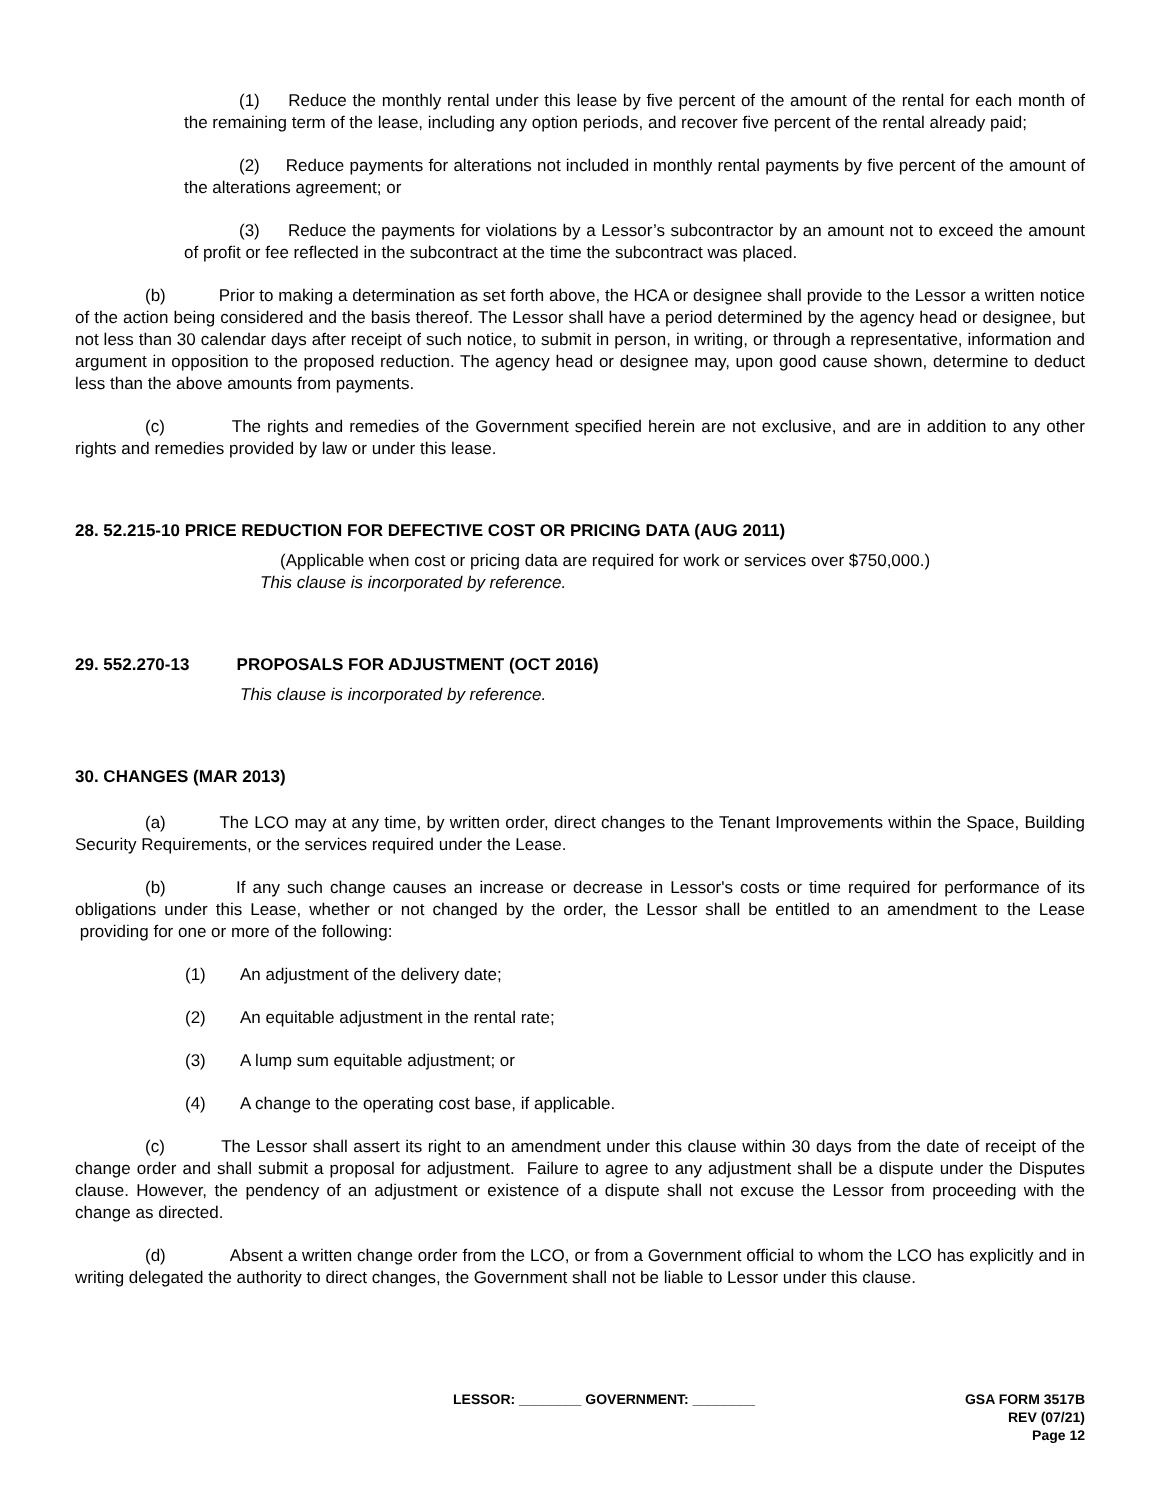(1) Reduce the monthly rental under this lease by five percent of the amount of the rental for each month of the remaining term of the lease, including any option periods, and recover five percent of the rental already paid;
(2) Reduce payments for alterations not included in monthly rental payments by five percent of the amount of the alterations agreement; or
(3) Reduce the payments for violations by a Lessor’s subcontractor by an amount not to exceed the amount of profit or fee reflected in the subcontract at the time the subcontract was placed.
(b) Prior to making a determination as set forth above, the HCA or designee shall provide to the Lessor a written notice of the action being considered and the basis thereof. The Lessor shall have a period determined by the agency head or designee, but not less than 30 calendar days after receipt of such notice, to submit in person, in writing, or through a representative, information and argument in opposition to the proposed reduction. The agency head or designee may, upon good cause shown, determine to deduct less than the above amounts from payments.
(c) The rights and remedies of the Government specified herein are not exclusive, and are in addition to any other rights and remedies provided by law or under this lease.
28. 52.215-10 PRICE REDUCTION FOR DEFECTIVE COST OR PRICING DATA (AUG 2011)
(Applicable when cost or pricing data are required for work or services over $750,000.)
This clause is incorporated by reference.
29. 552.270-13 PROPOSALS FOR ADJUSTMENT (OCT 2016)
This clause is incorporated by reference.
30. CHANGES (MAR 2013)
(a) The LCO may at any time, by written order, direct changes to the Tenant Improvements within the Space, Building Security Requirements, or the services required under the Lease.
(b) If any such change causes an increase or decrease in Lessor's costs or time required for performance of its obligations under this Lease, whether or not changed by the order, the Lessor shall be entitled to an amendment to the Lease providing for one or more of the following:
(1) An adjustment of the delivery date;
(2) An equitable adjustment in the rental rate;
(3) A lump sum equitable adjustment; or
(4) A change to the operating cost base, if applicable.
(c) The Lessor shall assert its right to an amendment under this clause within 30 days from the date of receipt of the change order and shall submit a proposal for adjustment. Failure to agree to any adjustment shall be a dispute under the Disputes clause. However, the pendency of an adjustment or existence of a dispute shall not excuse the Lessor from proceeding with the change as directed.
(d) Absent a written change order from the LCO, or from a Government official to whom the LCO has explicitly and in writing delegated the authority to direct changes, the Government shall not be liable to Lessor under this clause.
LESSOR: ________ GOVERNMENT: ________ GSA FORM 3517B
REV (07/21)
Page 12